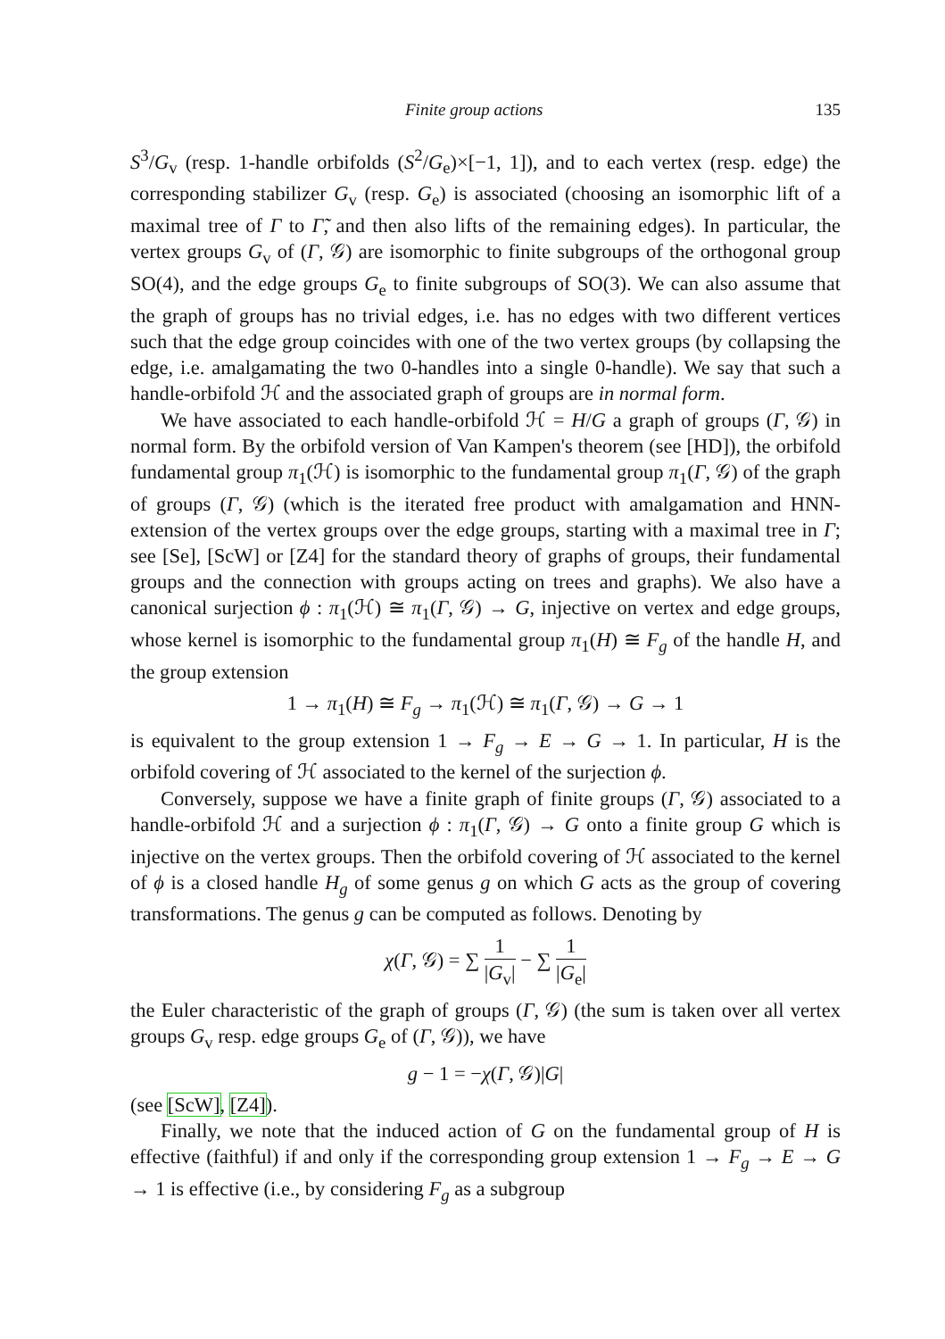Finite group actions 135
S<sup>3</sup>/G<sub>v</sub> (resp. 1-handle orbifolds (S<sup>2</sup>/G<sub>e</sub>)×[−1, 1]), and to each vertex (resp. edge) the corresponding stabilizer G<sub>v</sub> (resp. G<sub>e</sub>) is associated (choosing an isomorphic lift of a maximal tree of Γ to Γ̃, and then also lifts of the remaining edges). In particular, the vertex groups G<sub>v</sub> of (Γ, 𝒢) are isomorphic to finite subgroups of the orthogonal group SO(4), and the edge groups G<sub>e</sub> to finite subgroups of SO(3). We can also assume that the graph of groups has no trivial edges, i.e. has no edges with two different vertices such that the edge group coincides with one of the two vertex groups (by collapsing the edge, i.e. amalgamating the two 0-handles into a single 0-handle). We say that such a handle-orbifold ℋ and the associated graph of groups are in normal form.
We have associated to each handle-orbifold ℋ = H/G a graph of groups (Γ, 𝒢) in normal form. By the orbifold version of Van Kampen's theorem (see [HD]), the orbifold fundamental group π<sub>1</sub>(ℋ) is isomorphic to the fundamental group π<sub>1</sub>(Γ, 𝒢) of the graph of groups (Γ, 𝒢) (which is the iterated free product with amalgamation and HNN-extension of the vertex groups over the edge groups, starting with a maximal tree in Γ; see [Se], [ScW] or [Z4] for the standard theory of graphs of groups, their fundamental groups and the connection with groups acting on trees and graphs). We also have a canonical surjection ϕ : π<sub>1</sub>(ℋ) ≅ π<sub>1</sub>(Γ, 𝒢) → G, injective on vertex and edge groups, whose kernel is isomorphic to the fundamental group π<sub>1</sub>(H) ≅ F<sub>g</sub> of the handle H, and the group extension
1 → π<sub>1</sub>(H) ≅ F<sub>g</sub> → π<sub>1</sub>(ℋ) ≅ π<sub>1</sub>(Γ, 𝒢) → G → 1
is equivalent to the group extension 1 → F<sub>g</sub> → E → G → 1. In particular, H is the orbifold covering of ℋ associated to the kernel of the surjection ϕ.
Conversely, suppose we have a finite graph of finite groups (Γ, 𝒢) associated to a handle-orbifold ℋ and a surjection ϕ : π<sub>1</sub>(Γ, 𝒢) → G onto a finite group G which is injective on the vertex groups. Then the orbifold covering of ℋ associated to the kernel of ϕ is a closed handle H<sub>g</sub> of some genus g on which G acts as the group of covering transformations. The genus g can be computed as follows. Denoting by
χ(Γ, 𝒢) = ∑ 1 |G<sub>v</sub>| − ∑ 1 |G<sub>e</sub>|
the Euler characteristic of the graph of groups (Γ, 𝒢) (the sum is taken over all vertex groups G<sub>v</sub> resp. edge groups G<sub>e</sub> of (Γ, 𝒢)), we have
g − 1 = −χ(Γ, 𝒢)|G|
(see [ScW], [Z4]).
Finally, we note that the induced action of G on the fundamental group of H is effective (faithful) if and only if the corresponding group extension 1 → F<sub>g</sub> → E → G → 1 is effective (i.e., by considering F<sub>g</sub> as a subgroup